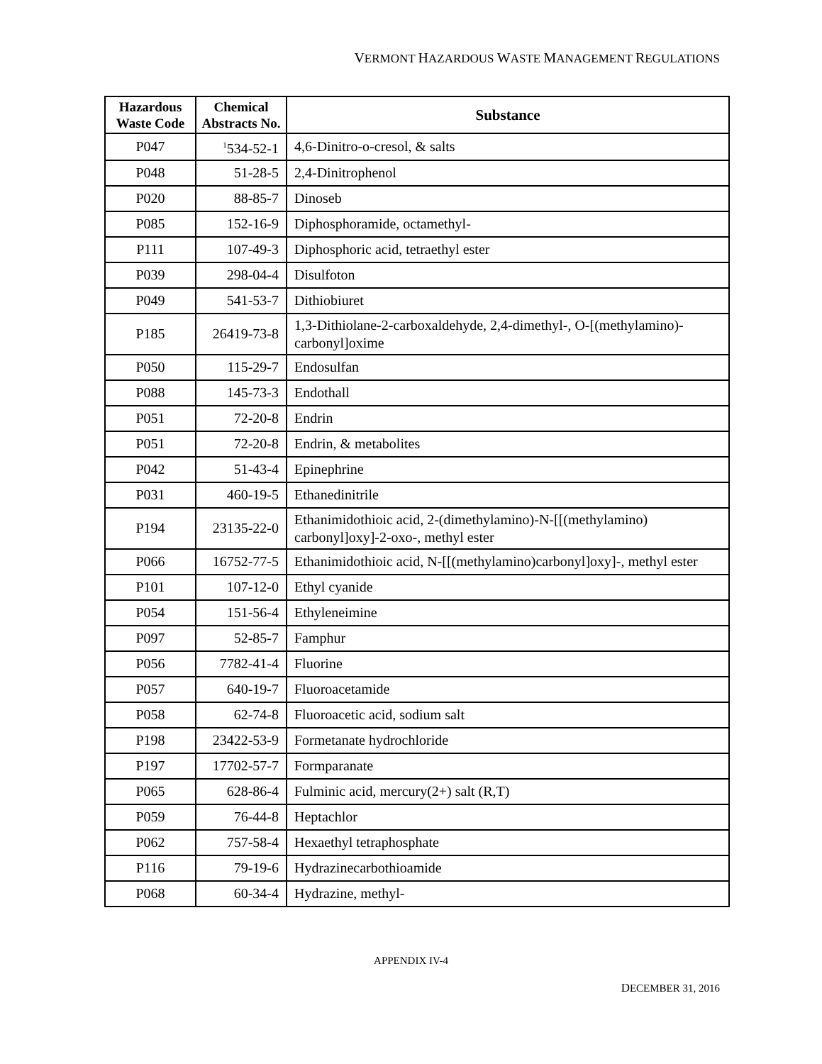VERMONT HAZARDOUS WASTE MANAGEMENT REGULATIONS
| Hazardous Waste Code | Chemical Abstracts No. | Substance |
| --- | --- | --- |
| P047 | <sup>1</sup> 534-52-1 | 4,6-Dinitro-o-cresol, & salts |
| P048 | 51-28-5 | 2,4-Dinitrophenol |
| P020 | 88-85-7 | Dinoseb |
| P085 | 152-16-9 | Diphosphoramide, octamethyl- |
| P111 | 107-49-3 | Diphosphoric acid, tetraethyl ester |
| P039 | 298-04-4 | Disulfoton |
| P049 | 541-53-7 | Dithiobiuret |
| P185 | 26419-73-8 | 1,3-Dithiolane-2-carboxaldehyde, 2,4-dimethyl-, O-[(methylamino)- carbonyl]oxime |
| P050 | 115-29-7 | Endosulfan |
| P088 | 145-73-3 | Endothall |
| P051 | 72-20-8 | Endrin |
| P051 | 72-20-8 | Endrin, & metabolites |
| P042 | 51-43-4 | Epinephrine |
| P031 | 460-19-5 | Ethanedinitrile |
| P194 | 23135-22-0 | Ethanimidothioic acid, 2-(dimethylamino)-N-[[(methylamino) carbonyl]oxy]-2-oxo-, methyl ester |
| P066 | 16752-77-5 | Ethanimidothioic acid, N-[[(methylamino)carbonyl]oxy]-, methyl ester |
| P101 | 107-12-0 | Ethyl cyanide |
| P054 | 151-56-4 | Ethyleneimine |
| P097 | 52-85-7 | Famphur |
| P056 | 7782-41-4 | Fluorine |
| P057 | 640-19-7 | Fluoroacetamide |
| P058 | 62-74-8 | Fluoroacetic acid, sodium salt |
| P198 | 23422-53-9 | Formetanate hydrochloride |
| P197 | 17702-57-7 | Formparanate |
| P065 | 628-86-4 | Fulminic acid, mercury(2+) salt (R,T) |
| P059 | 76-44-8 | Heptachlor |
| P062 | 757-58-4 | Hexaethyl tetraphosphate |
| P116 | 79-19-6 | Hydrazinecarbothioamide |
| P068 | 60-34-4 | Hydrazine, methyl- |
APPENDIX IV-4
DECEMBER 31, 2016